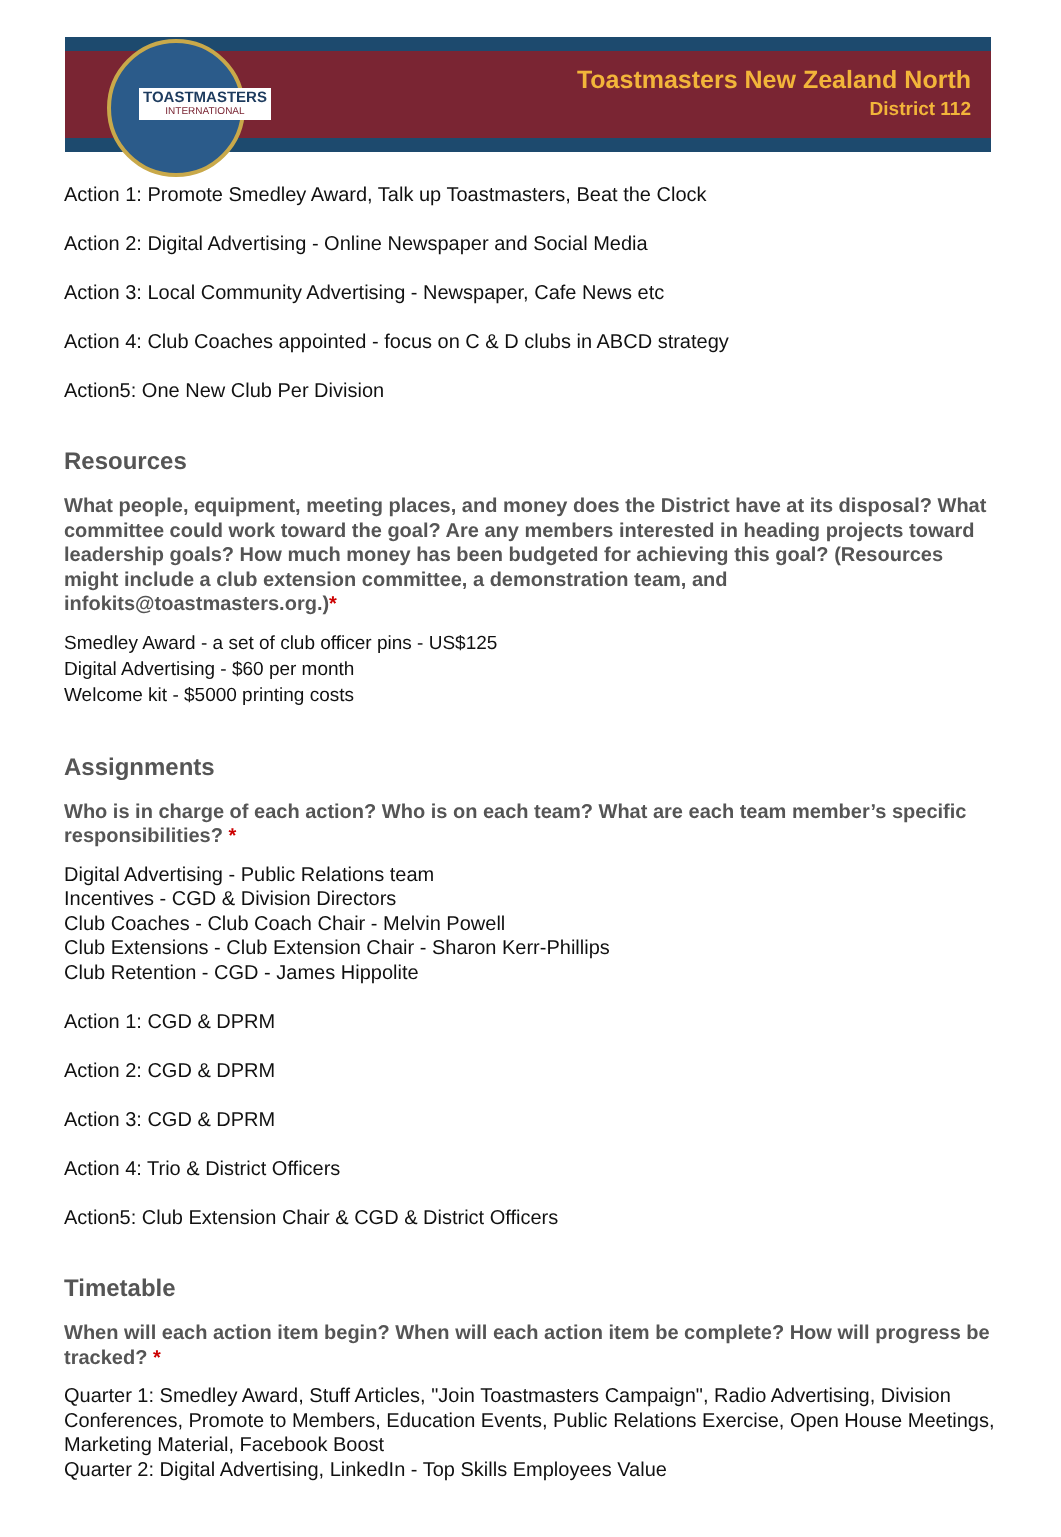TOASTMASTERS
INTERNATIONAL
Toastmasters New Zealand North
District 112
Action 1: Promote Smedley Award, Talk up Toastmasters, Beat the Clock
Action 2: Digital Advertising - Online Newspaper and Social Media
Action 3: Local Community Advertising - Newspaper, Cafe News etc
Action 4: Club Coaches appointed - focus on C & D clubs in ABCD strategy
Action5: One New Club Per Division
Resources
What people, equipment, meeting places, and money does the District have at its disposal? What committee could work toward the goal? Are any members interested in heading projects toward leadership goals? How much money has been budgeted for achieving this goal? (Resources might include a club extension committee, a demonstration team, and infokits@toastmasters.org.)*
Smedley Award - a set of club officer pins - US$125
Digital Advertising - $60 per month
Welcome kit - $5000 printing costs
Assignments
Who is in charge of each action? Who is on each team? What are each team member’s specific responsibilities? *
Digital Advertising - Public Relations team
Incentives - CGD & Division Directors
Club Coaches - Club Coach Chair - Melvin Powell
Club Extensions - Club Extension Chair - Sharon Kerr-Phillips
Club Retention - CGD - James Hippolite
Action 1: CGD & DPRM
Action 2: CGD & DPRM
Action 3: CGD & DPRM
Action 4: Trio & District Officers
Action5: Club Extension Chair & CGD & District Officers
Timetable
When will each action item begin? When will each action item be complete? How will progress be tracked? *
Quarter 1: Smedley Award, Stuff Articles, "Join Toastmasters Campaign", Radio Advertising, Division Conferences, Promote to Members, Education Events, Public Relations Exercise, Open House Meetings, Marketing Material, Facebook Boost
Quarter 2: Digital Advertising, LinkedIn - Top Skills Employees Value